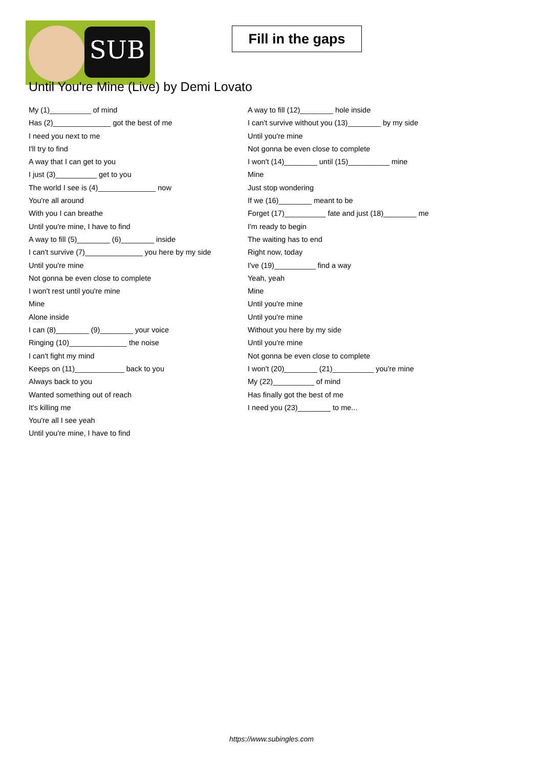SUB
Fill in the gaps
Until You're Mine (Live) by Demi Lovato
My (1)__________ of mind
Has (2)______________ got the best of me
I need you next to me
I'll try to find
A way that I can get to you
I just (3)__________ get to you
The world I see is (4)______________ now
You're all around
With you I can breathe
Until you're mine, I have to find
A way to fill (5)________ (6)________ inside
I can't survive (7)______________ you here by my side
Until you're mine
Not gonna be even close to complete
I won't rest until you're mine
Mine
Alone inside
I can (8)________ (9)________ your voice
Ringing (10)______________ the noise
I can't fight my mind
Keeps on (11)____________ back to you
Always back to you
Wanted something out of reach
It's killing me
You're all I see yeah
Until you're mine, I have to find
A way to fill (12)________ hole inside
I can't survive without you (13)________ by my side
Until you're mine
Not gonna be even close to complete
I won't (14)________ until (15)__________ mine
Mine
Just stop wondering
If we (16)________ meant to be
Forget (17)__________ fate and just (18)________ me
I'm ready to begin
The waiting has to end
Right now, today
I've (19)__________ find a way
Yeah, yeah
Mine
Until you're mine
Until you're mine
Without you here by my side
Until you're mine
Not gonna be even close to complete
I won't (20)________ (21)__________ you're mine
My (22)__________ of mind
Has finally got the best of me
I need you (23)________ to me...
https://www.subingles.com